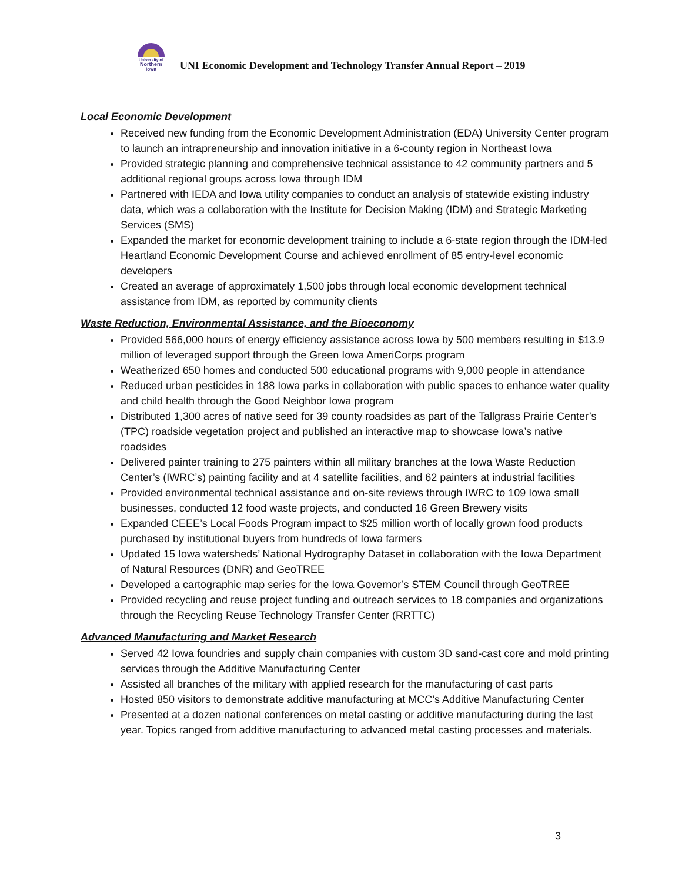University of
Northern
Iowa
UNI Economic Development and Technology Transfer Annual Report – 2019
Local Economic Development
Received new funding from the Economic Development Administration (EDA) University Center program to launch an intrapreneurship and innovation initiative in a 6-county region in Northeast Iowa
Provided strategic planning and comprehensive technical assistance to 42 community partners and 5 additional regional groups across Iowa through IDM
Partnered with IEDA and Iowa utility companies to conduct an analysis of statewide existing industry data, which was a collaboration with the Institute for Decision Making (IDM) and Strategic Marketing Services (SMS)
Expanded the market for economic development training to include a 6-state region through the IDM-led Heartland Economic Development Course and achieved enrollment of 85 entry-level economic developers
Created an average of approximately 1,500 jobs through local economic development technical assistance from IDM, as reported by community clients
Waste Reduction, Environmental Assistance, and the Bioeconomy
Provided 566,000 hours of energy efficiency assistance across Iowa by 500 members resulting in $13.9 million of leveraged support through the Green Iowa AmeriCorps program
Weatherized 650 homes and conducted 500 educational programs with 9,000 people in attendance
Reduced urban pesticides in 188 Iowa parks in collaboration with public spaces to enhance water quality and child health through the Good Neighbor Iowa program
Distributed 1,300 acres of native seed for 39 county roadsides as part of the Tallgrass Prairie Center’s (TPC) roadside vegetation project and published an interactive map to showcase Iowa’s native roadsides
Delivered painter training to 275 painters within all military branches at the Iowa Waste Reduction Center’s (IWRC’s) painting facility and at 4 satellite facilities, and 62 painters at industrial facilities
Provided environmental technical assistance and on-site reviews through IWRC to 109 Iowa small businesses, conducted 12 food waste projects, and conducted 16 Green Brewery visits
Expanded CEEE’s Local Foods Program impact to $25 million worth of locally grown food products purchased by institutional buyers from hundreds of Iowa farmers
Updated 15 Iowa watersheds’ National Hydrography Dataset in collaboration with the Iowa Department of Natural Resources (DNR) and GeoTREE
Developed a cartographic map series for the Iowa Governor’s STEM Council through GeoTREE
Provided recycling and reuse project funding and outreach services to 18 companies and organizations through the Recycling Reuse Technology Transfer Center (RRTTC)
Advanced Manufacturing and Market Research
Served 42 Iowa foundries and supply chain companies with custom 3D sand-cast core and mold printing services through the Additive Manufacturing Center
Assisted all branches of the military with applied research for the manufacturing of cast parts
Hosted 850 visitors to demonstrate additive manufacturing at MCC’s Additive Manufacturing Center
Presented at a dozen national conferences on metal casting or additive manufacturing during the last year. Topics ranged from additive manufacturing to advanced metal casting processes and materials.
3